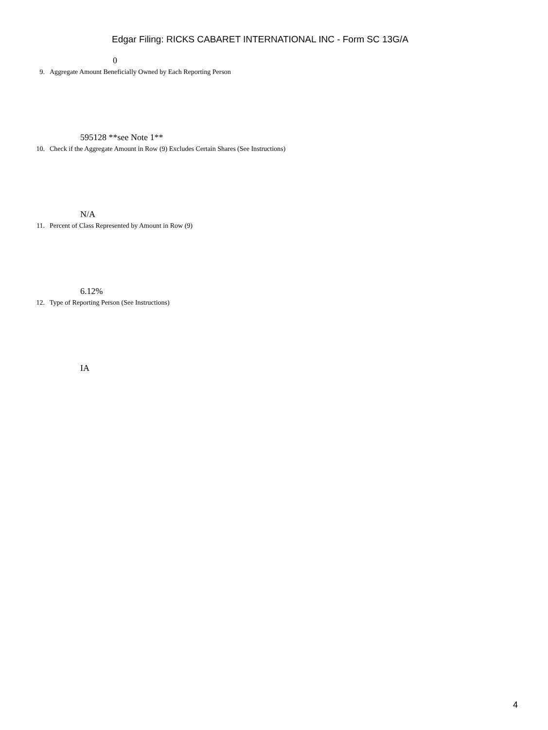Edgar Filing: RICKS CABARET INTERNATIONAL INC - Form SC 13G/A
0
9. Aggregate Amount Beneficially Owned by Each Reporting Person
595128 **see Note 1**
10. Check if the Aggregate Amount in Row (9) Excludes Certain Shares (See Instructions)
N/A
11. Percent of Class Represented by Amount in Row (9)
6.12%
12. Type of Reporting Person (See Instructions)
IA
4